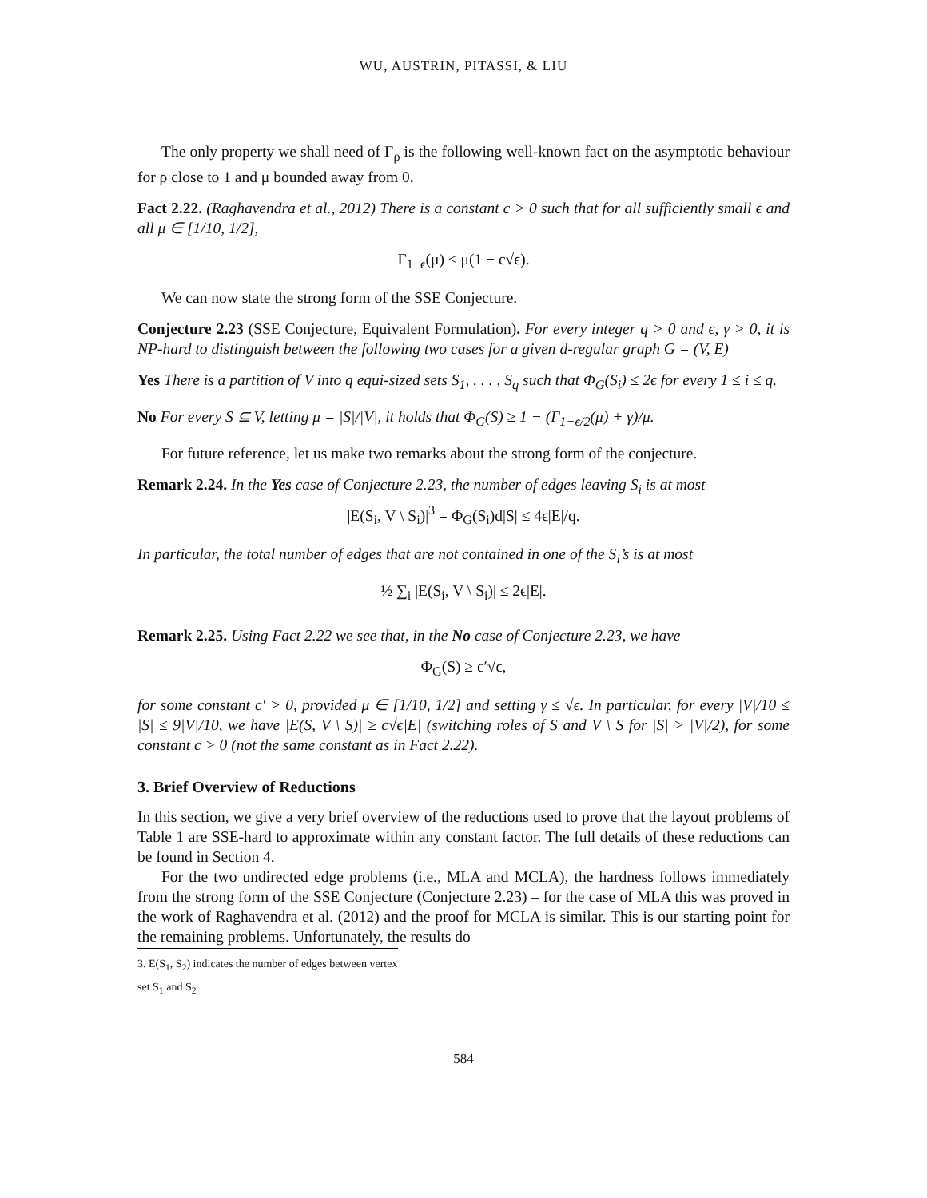WU, AUSTRIN, PITASSI, & LIU
The only property we shall need of Γ<sub>ρ</sub> is the following well-known fact on the asymptotic behaviour for ρ close to 1 and μ bounded away from 0.
Fact 2.22. (Raghavendra et al., 2012) There is a constant c > 0 such that for all sufficiently small ϵ and all μ ∈ [1/10, 1/2],
Γ<sub>1−ϵ</sub>(μ) ≤ μ(1 − c√ϵ).
We can now state the strong form of the SSE Conjecture.
Conjecture 2.23 (SSE Conjecture, Equivalent Formulation). For every integer q > 0 and ϵ, γ > 0, it is NP-hard to distinguish between the following two cases for a given d-regular graph G = (V, E)
Yes There is a partition of V into q equi-sized sets S<sub>1</sub>, . . . , S<sub>q</sub> such that Φ<sub>G</sub>(S<sub>i</sub>) ≤ 2ϵ for every 1 ≤ i ≤ q.
No For every S ⊆ V, letting μ = |S|/|V|, it holds that Φ<sub>G</sub>(S) ≥ 1 − (Γ<sub>1−ϵ/2</sub>(μ) + γ)/μ.
For future reference, let us make two remarks about the strong form of the conjecture.
Remark 2.24. In the Yes case of Conjecture 2.23, the number of edges leaving S<sub>i</sub> is at most
|E(S<sub>i</sub>, V \ S<sub>i</sub>)|<sup>3</sup> = Φ<sub>G</sub>(S<sub>i</sub>)d|S| ≤ 4ϵ|E|/q.
In particular, the total number of edges that are not contained in one of the S<sub>i</sub>’s is at most
½ ∑<sub>i</sub> |E(S<sub>i</sub>, V \ S<sub>i</sub>)| ≤ 2ϵ|E|.
Remark 2.25. Using Fact 2.22 we see that, in the No case of Conjecture 2.23, we have
Φ<sub>G</sub>(S) ≥ c′√ϵ,
for some constant c′ > 0, provided μ ∈ [1/10, 1/2] and setting γ ≤ √ϵ. In particular, for every |V|/10 ≤ |S| ≤ 9|V|/10, we have |E(S, V \ S)| ≥ c√ϵ|E| (switching roles of S and V \ S for |S| > |V|/2), for some constant c > 0 (not the same constant as in Fact 2.22).
3. Brief Overview of Reductions
In this section, we give a very brief overview of the reductions used to prove that the layout problems of Table 1 are SSE-hard to approximate within any constant factor. The full details of these reductions can be found in Section 4.
For the two undirected edge problems (i.e., MLA and MCLA), the hardness follows immediately from the strong form of the SSE Conjecture (Conjecture 2.23) – for the case of MLA this was proved in the work of Raghavendra et al. (2012) and the proof for MCLA is similar. This is our starting point for the remaining problems. Unfortunately, the results do
3. E(S<sub>1</sub>, S<sub>2</sub>) indicates the number of edges between vertex set S<sub>1</sub> and S<sub>2</sub>
584